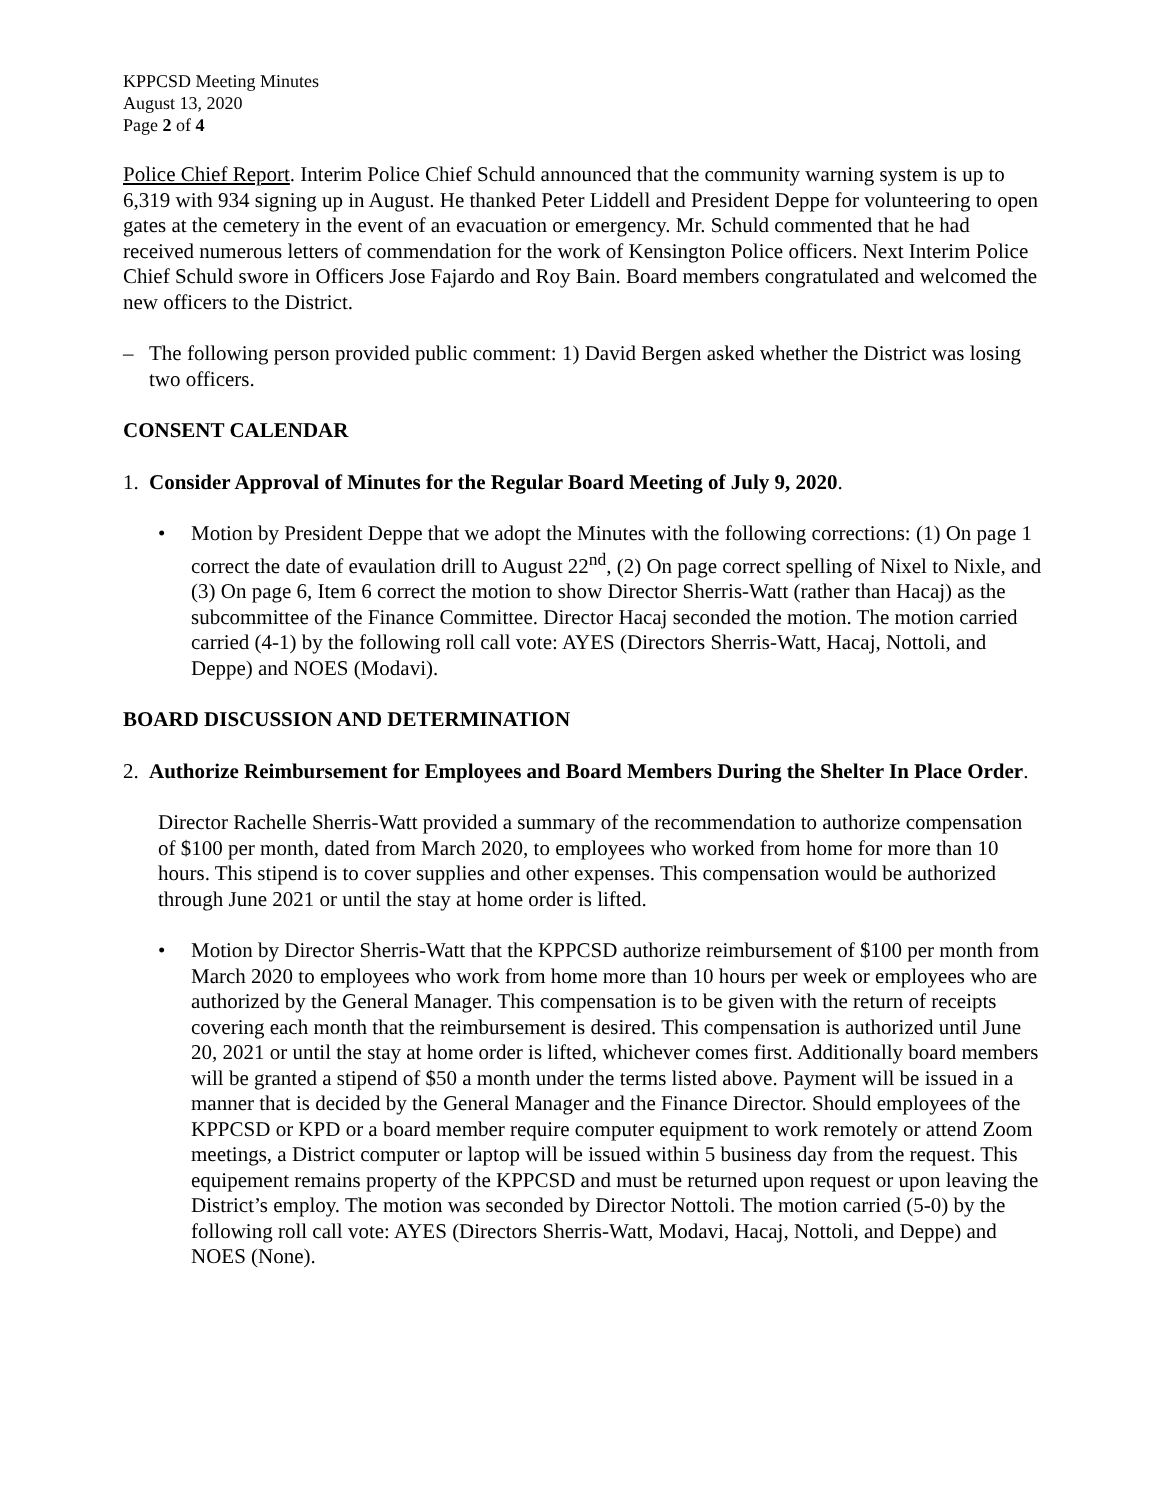KPPCSD Meeting Minutes
August 13, 2020
Page 2 of 4
Police Chief Report. Interim Police Chief Schuld announced that the community warning system is up to 6,319 with 934 signing up in August. He thanked Peter Liddell and President Deppe for volunteering to open gates at the cemetery in the event of an evacuation or emergency. Mr. Schuld commented that he had received numerous letters of commendation for the work of Kensington Police officers. Next Interim Police Chief Schuld swore in Officers Jose Fajardo and Roy Bain. Board members congratulated and welcomed the new officers to the District.
– The following person provided public comment: 1) David Bergen asked whether the District was losing two officers.
CONSENT CALENDAR
1. Consider Approval of Minutes for the Regular Board Meeting of July 9, 2020.
• Motion by President Deppe that we adopt the Minutes with the following corrections: (1) On page 1 correct the date of evaulation drill to August 22<sup>nd</sup>, (2) On page correct spelling of Nixel to Nixle, and (3) On page 6, Item 6 correct the motion to show Director Sherris-Watt (rather than Hacaj) as the subcommittee of the Finance Committee. Director Hacaj seconded the motion. The motion carried carried (4-1) by the following roll call vote: AYES (Directors Sherris-Watt, Hacaj, Nottoli, and Deppe) and NOES (Modavi).
BOARD DISCUSSION AND DETERMINATION
2. Authorize Reimbursement for Employees and Board Members During the Shelter In Place Order.
Director Rachelle Sherris-Watt provided a summary of the recommendation to authorize compensation of $100 per month, dated from March 2020, to employees who worked from home for more than 10 hours. This stipend is to cover supplies and other expenses. This compensation would be authorized through June 2021 or until the stay at home order is lifted.
• Motion by Director Sherris-Watt that the KPPCSD authorize reimbursement of $100 per month from March 2020 to employees who work from home more than 10 hours per week or employees who are authorized by the General Manager. This compensation is to be given with the return of receipts covering each month that the reimbursement is desired. This compensation is authorized until June 20, 2021 or until the stay at home order is lifted, whichever comes first. Additionally board members will be granted a stipend of $50 a month under the terms listed above. Payment will be issued in a manner that is decided by the General Manager and the Finance Director. Should employees of the KPPCSD or KPD or a board member require computer equipment to work remotely or attend Zoom meetings, a District computer or laptop will be issued within 5 business day from the request. This equipement remains property of the KPPCSD and must be returned upon request or upon leaving the District’s employ. The motion was seconded by Director Nottoli. The motion carried (5-0) by the following roll call vote: AYES (Directors Sherris-Watt, Modavi, Hacaj, Nottoli, and Deppe) and NOES (None).